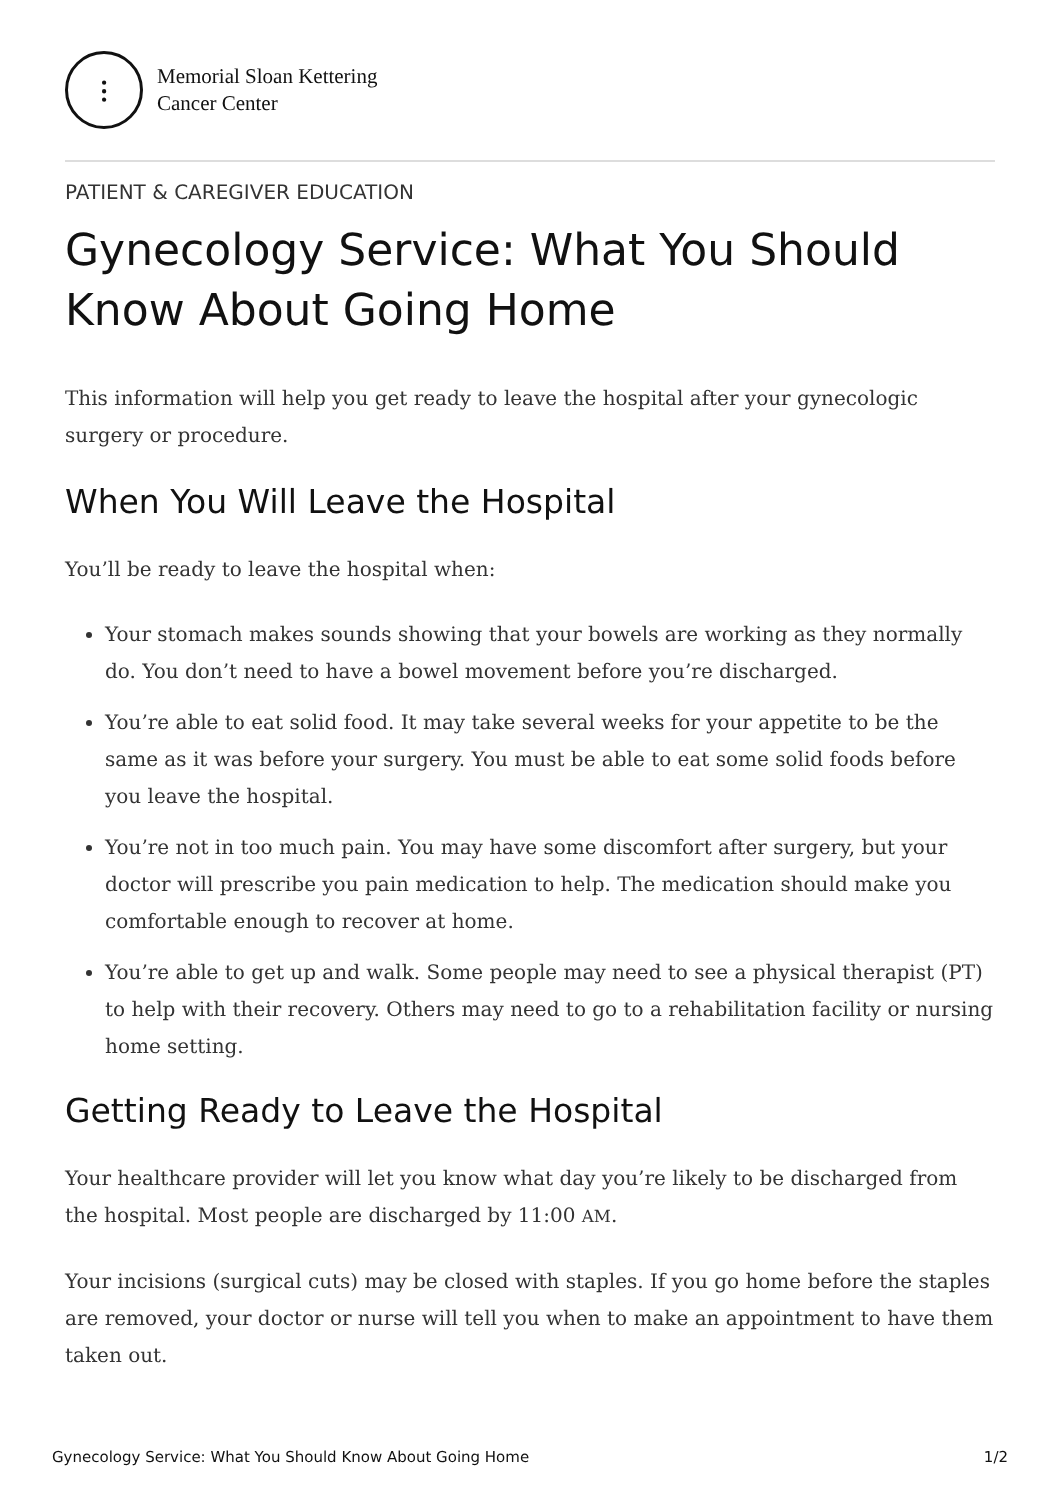⫶
Memorial Sloan Kettering
Cancer Center
PATIENT & CAREGIVER EDUCATION
Gynecology Service: What You Should Know About Going Home
This information will help you get ready to leave the hospital after your gynecologic surgery or procedure.
When You Will Leave the Hospital
You’ll be ready to leave the hospital when:
Your stomach makes sounds showing that your bowels are working as they normally do. You don’t need to have a bowel movement before you’re discharged.
You’re able to eat solid food. It may take several weeks for your appetite to be the same as it was before your surgery. You must be able to eat some solid foods before you leave the hospital.
You’re not in too much pain. You may have some discomfort after surgery, but your doctor will prescribe you pain medication to help. The medication should make you comfortable enough to recover at home.
You’re able to get up and walk. Some people may need to see a physical therapist (PT) to help with their recovery. Others may need to go to a rehabilitation facility or nursing home setting.
Getting Ready to Leave the Hospital
Your healthcare provider will let you know what day you’re likely to be discharged from the hospital. Most people are discharged by 11:00 AM.
Your incisions (surgical cuts) may be closed with staples. If you go home before the staples are removed, your doctor or nurse will tell you when to make an appointment to have them taken out.
Gynecology Service: What You Should Know About Going Home 1/2